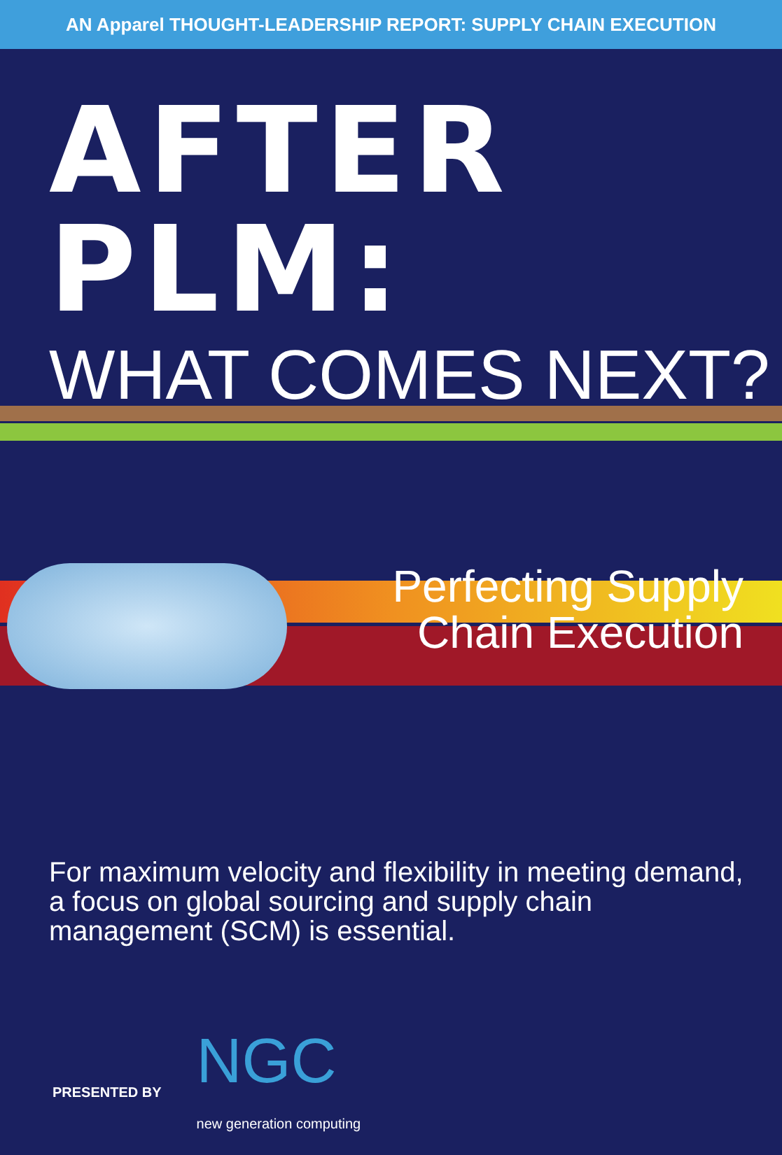AN Apparel THOUGHT-LEADERSHIP REPORT: SUPPLY CHAIN EXECUTION
AFTER PLM:
WHAT COMES NEXT?
Perfecting Supply
Chain Execution
For maximum velocity and flexibility in meeting demand,
a focus on global sourcing and supply chain
management (SCM) is essential.
PRESENTED BY
NGC
new generation computing